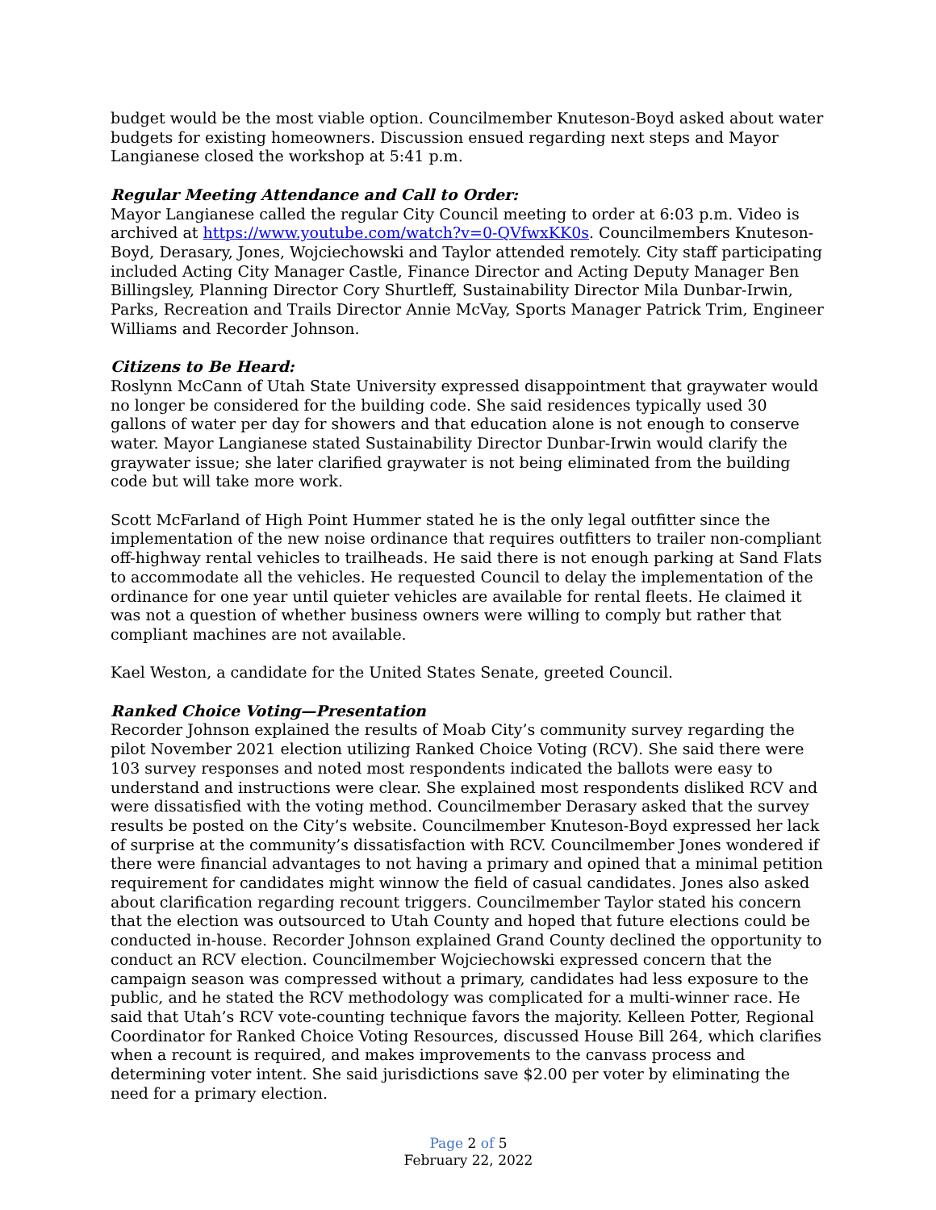budget would be the most viable option. Councilmember Knuteson-Boyd asked about water budgets for existing homeowners. Discussion ensued regarding next steps and Mayor Langianese closed the workshop at 5:41 p.m.
Regular Meeting Attendance and Call to Order:
Mayor Langianese called the regular City Council meeting to order at 6:03 p.m. Video is archived at https://www.youtube.com/watch?v=0-QVfwxKK0s. Councilmembers Knuteson-Boyd, Derasary, Jones, Wojciechowski and Taylor attended remotely. City staff participating included Acting City Manager Castle, Finance Director and Acting Deputy Manager Ben Billingsley, Planning Director Cory Shurtleff, Sustainability Director Mila Dunbar-Irwin, Parks, Recreation and Trails Director Annie McVay, Sports Manager Patrick Trim, Engineer Williams and Recorder Johnson.
Citizens to Be Heard:
Roslynn McCann of Utah State University expressed disappointment that graywater would no longer be considered for the building code. She said residences typically used 30 gallons of water per day for showers and that education alone is not enough to conserve water. Mayor Langianese stated Sustainability Director Dunbar-Irwin would clarify the graywater issue; she later clarified graywater is not being eliminated from the building code but will take more work.
Scott McFarland of High Point Hummer stated he is the only legal outfitter since the implementation of the new noise ordinance that requires outfitters to trailer non-compliant off-highway rental vehicles to trailheads. He said there is not enough parking at Sand Flats to accommodate all the vehicles. He requested Council to delay the implementation of the ordinance for one year until quieter vehicles are available for rental fleets. He claimed it was not a question of whether business owners were willing to comply but rather that compliant machines are not available.
Kael Weston, a candidate for the United States Senate, greeted Council.
Ranked Choice Voting—Presentation
Recorder Johnson explained the results of Moab City’s community survey regarding the pilot November 2021 election utilizing Ranked Choice Voting (RCV). She said there were 103 survey responses and noted most respondents indicated the ballots were easy to understand and instructions were clear. She explained most respondents disliked RCV and were dissatisfied with the voting method. Councilmember Derasary asked that the survey results be posted on the City’s website. Councilmember Knuteson-Boyd expressed her lack of surprise at the community’s dissatisfaction with RCV. Councilmember Jones wondered if there were financial advantages to not having a primary and opined that a minimal petition requirement for candidates might winnow the field of casual candidates. Jones also asked about clarification regarding recount triggers. Councilmember Taylor stated his concern that the election was outsourced to Utah County and hoped that future elections could be conducted in-house. Recorder Johnson explained Grand County declined the opportunity to conduct an RCV election. Councilmember Wojciechowski expressed concern that the campaign season was compressed without a primary, candidates had less exposure to the public, and he stated the RCV methodology was complicated for a multi-winner race. He said that Utah’s RCV vote-counting technique favors the majority. Kelleen Potter, Regional Coordinator for Ranked Choice Voting Resources, discussed House Bill 264, which clarifies when a recount is required, and makes improvements to the canvass process and determining voter intent. She said jurisdictions save $2.00 per voter by eliminating the need for a primary election.
Page 2 of 5
February 22, 2022